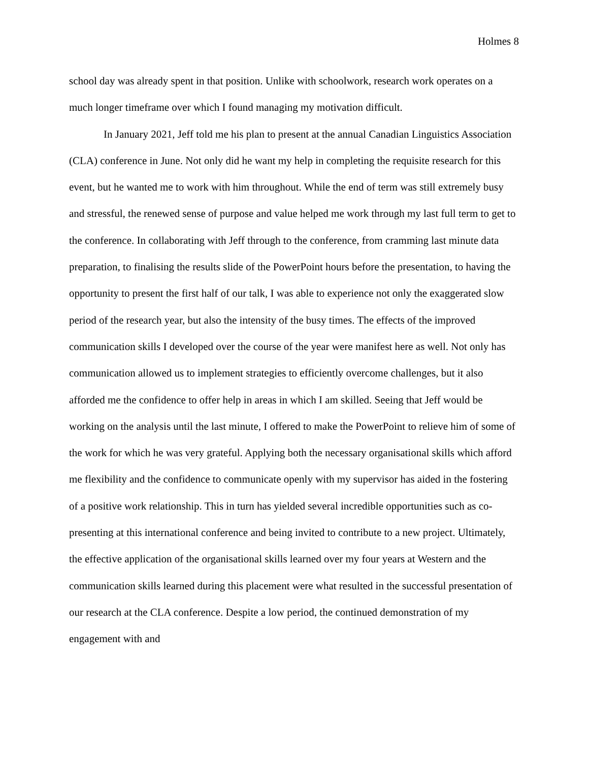Holmes 8
school day was already spent in that position. Unlike with schoolwork, research work operates on a much longer timeframe over which I found managing my motivation difficult.
In January 2021, Jeff told me his plan to present at the annual Canadian Linguistics Association (CLA) conference in June. Not only did he want my help in completing the requisite research for this event, but he wanted me to work with him throughout. While the end of term was still extremely busy and stressful, the renewed sense of purpose and value helped me work through my last full term to get to the conference. In collaborating with Jeff through to the conference, from cramming last minute data preparation, to finalising the results slide of the PowerPoint hours before the presentation, to having the opportunity to present the first half of our talk, I was able to experience not only the exaggerated slow period of the research year, but also the intensity of the busy times. The effects of the improved communication skills I developed over the course of the year were manifest here as well. Not only has communication allowed us to implement strategies to efficiently overcome challenges, but it also afforded me the confidence to offer help in areas in which I am skilled. Seeing that Jeff would be working on the analysis until the last minute, I offered to make the PowerPoint to relieve him of some of the work for which he was very grateful. Applying both the necessary organisational skills which afford me flexibility and the confidence to communicate openly with my supervisor has aided in the fostering of a positive work relationship. This in turn has yielded several incredible opportunities such as co-presenting at this international conference and being invited to contribute to a new project. Ultimately, the effective application of the organisational skills learned over my four years at Western and the communication skills learned during this placement were what resulted in the successful presentation of our research at the CLA conference. Despite a low period, the continued demonstration of my engagement with and